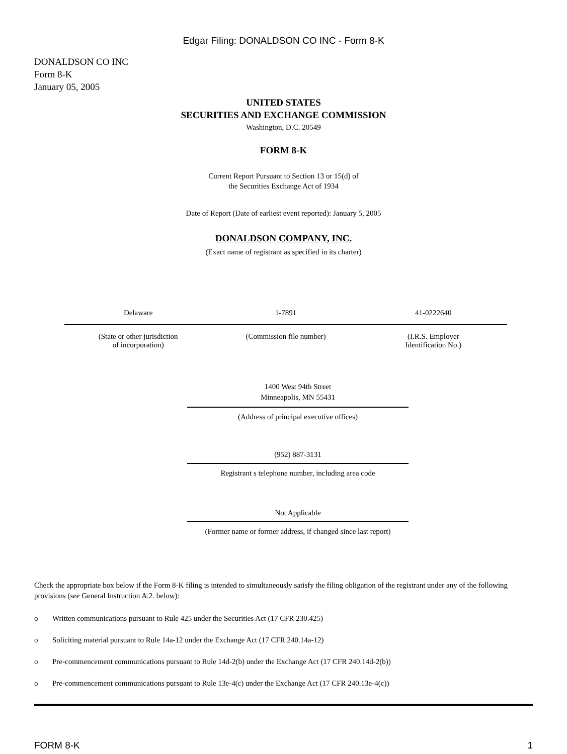Edgar Filing: DONALDSON CO INC - Form 8-K
DONALDSON CO INC
Form 8-K
January 05, 2005
UNITED STATES
SECURITIES AND EXCHANGE COMMISSION
Washington, D.C. 20549
FORM 8-K
Current Report Pursuant to Section 13 or 15(d) of
the Securities Exchange Act of 1934
Date of Report (Date of earliest event reported): January 5, 2005
DONALDSON COMPANY, INC.
(Exact name of registrant as specified in its charter)
| Delaware | 1-7891 | 41-0222640 |
| (State or other jurisdiction of incorporation) | (Commission file number) | (I.R.S. Employer Identification No.) |
1400 West 94th Street
Minneapolis, MN 55431
(Address of principal executive offices)
(952) 887-3131
Registrant s telephone number, including area code
Not Applicable
(Former name or former address, if changed since last report)
Check the appropriate box below if the Form 8-K filing is intended to simultaneously satisfy the filing obligation of the registrant under any of the following provisions (see General Instruction A.2. below):
o Written communications pursuant to Rule 425 under the Securities Act (17 CFR 230.425)
o Soliciting material pursuant to Rule 14a-12 under the Exchange Act (17 CFR 240.14a-12)
o Pre-commencement communications pursuant to Rule 14d-2(b) under the Exchange Act (17 CFR 240.14d-2(b))
o Pre-commencement communications pursuant to Rule 13e-4(c) under the Exchange Act (17 CFR 240.13e-4(c))
FORM 8-K 1